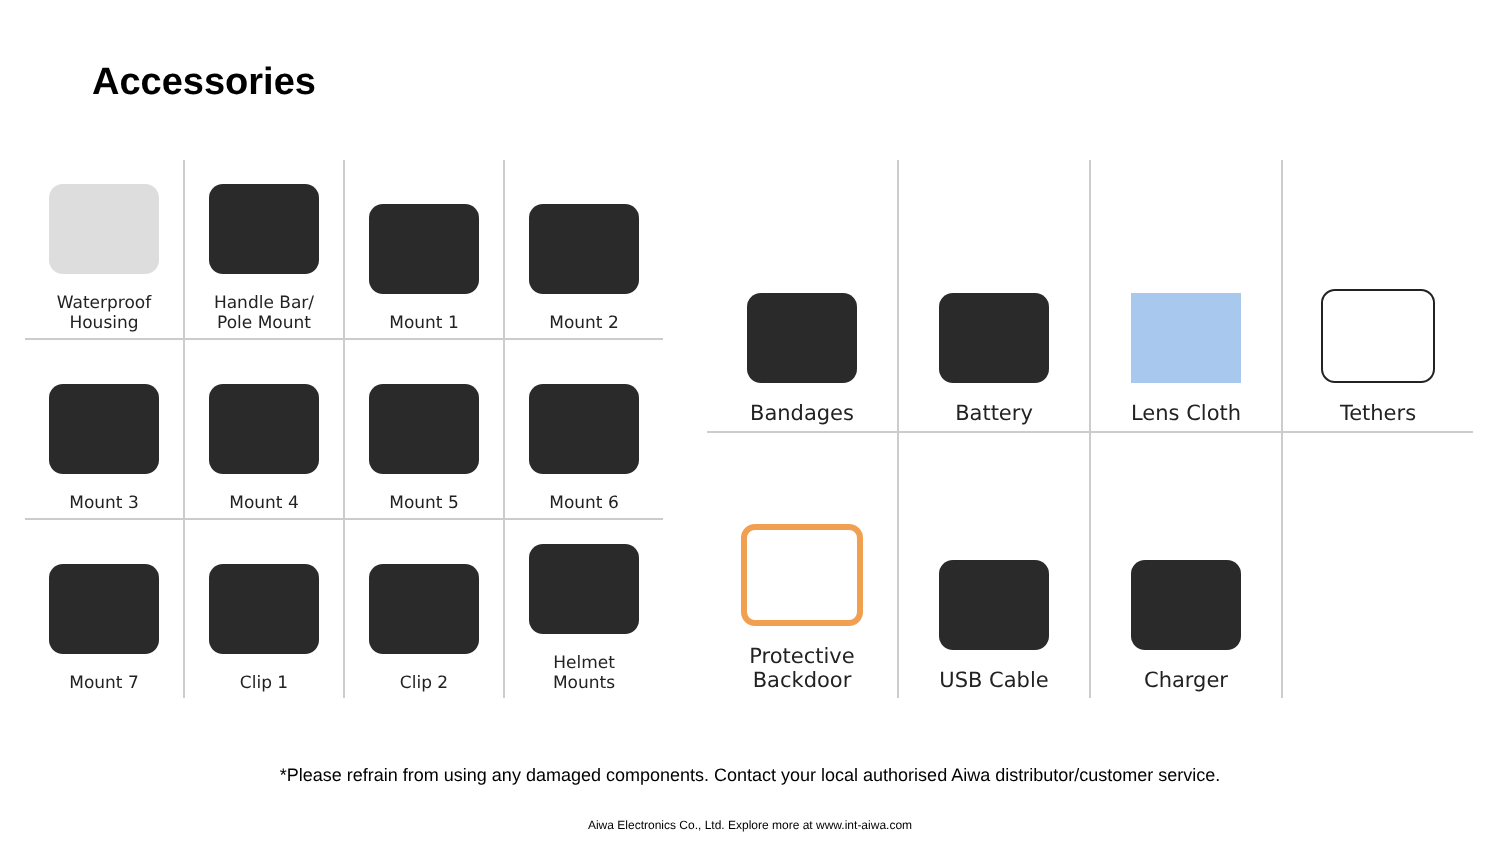Accessories
| Waterproof Housing | Handle Bar/ Pole Mount | Mount 1 | Mount 2 |
| Mount 3 | Mount 4 | Mount 5 | Mount 6 |
| Mount 7 | Clip 1 | Clip 2 | Helmet Mounts |
| Bandages | Battery | Lens Cloth | Tethers |
| Protective Backdoor | USB Cable | Charger | |
*Please refrain from using any damaged components. Contact your local authorised Aiwa distributor/customer service.
Aiwa Electronics Co., Ltd. Explore more at www.int-aiwa.com